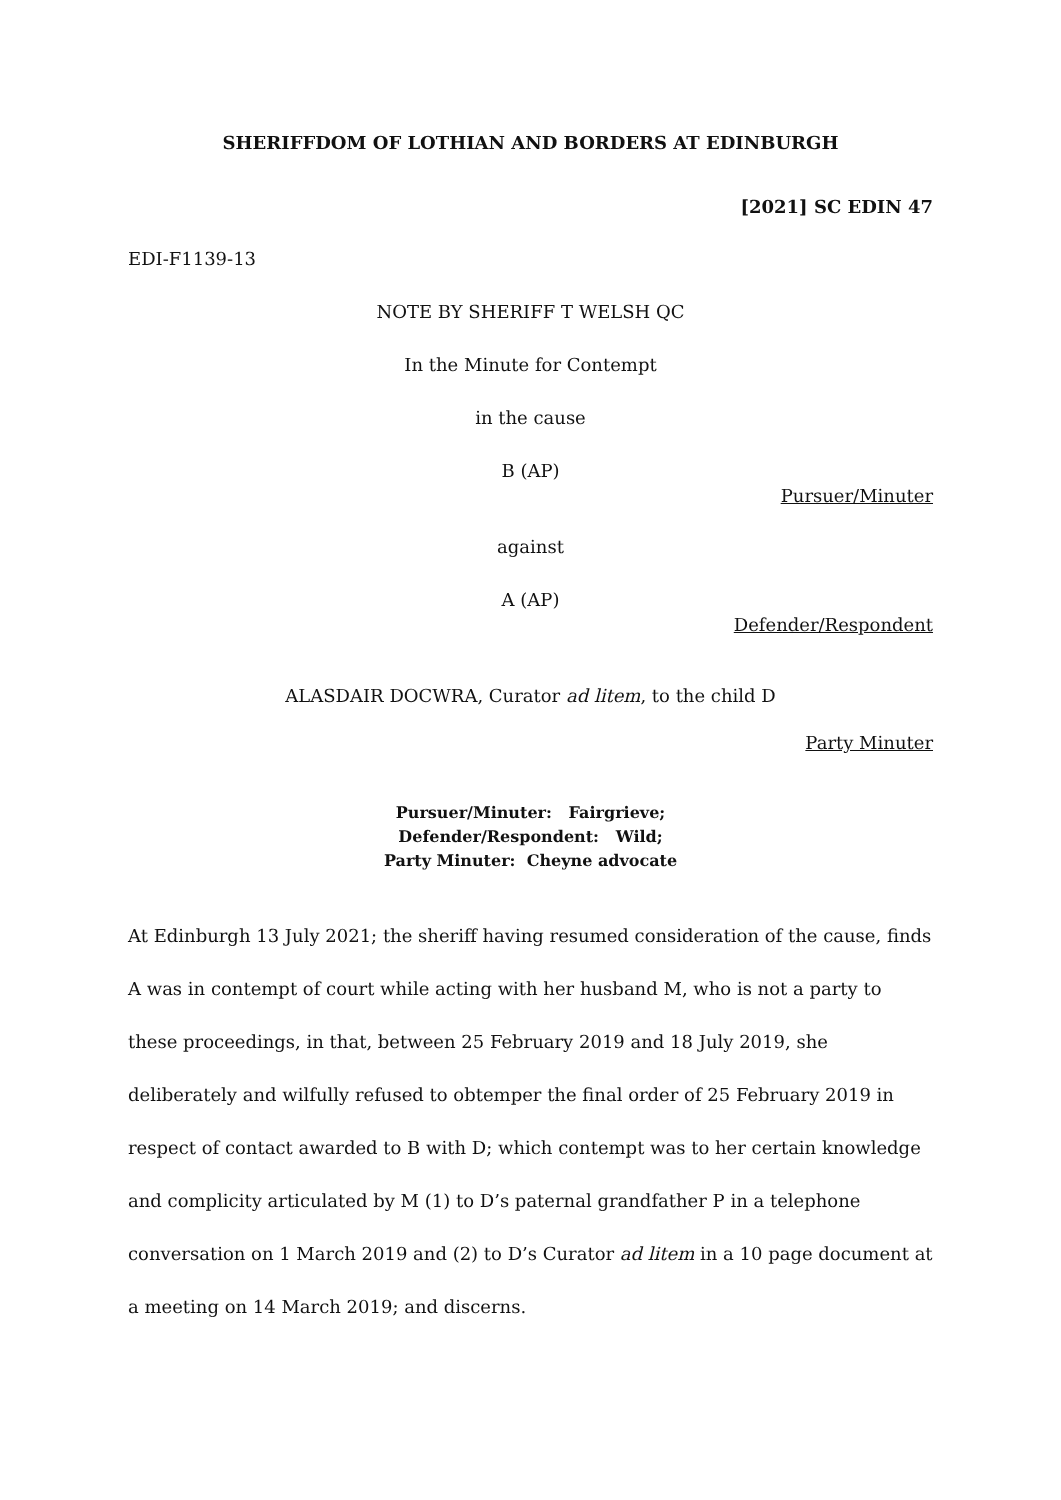SHERIFFDOM OF LOTHIAN AND BORDERS AT EDINBURGH
[2021] SC EDIN 47
EDI-F1139-13
NOTE BY SHERIFF T WELSH QC
In the Minute for Contempt
in the cause
B (AP)
Pursuer/Minuter
against
A (AP)
Defender/Respondent
ALASDAIR DOCWRA, Curator ad litem, to the child D
Party Minuter
Pursuer/Minuter: Fairgrieve;
Defender/Respondent: Wild;
Party Minuter: Cheyne advocate
At Edinburgh 13 July 2021; the sheriff having resumed consideration of the cause, finds A was in contempt of court while acting with her husband M, who is not a party to these proceedings, in that, between 25 February 2019 and 18 July 2019, she deliberately and wilfully refused to obtemper the final order of 25 February 2019 in respect of contact awarded to B with D; which contempt was to her certain knowledge and complicity articulated by M (1) to D’s paternal grandfather P in a telephone conversation on 1 March 2019 and (2) to D’s Curator ad litem in a 10 page document at a meeting on 14 March 2019; and discerns.